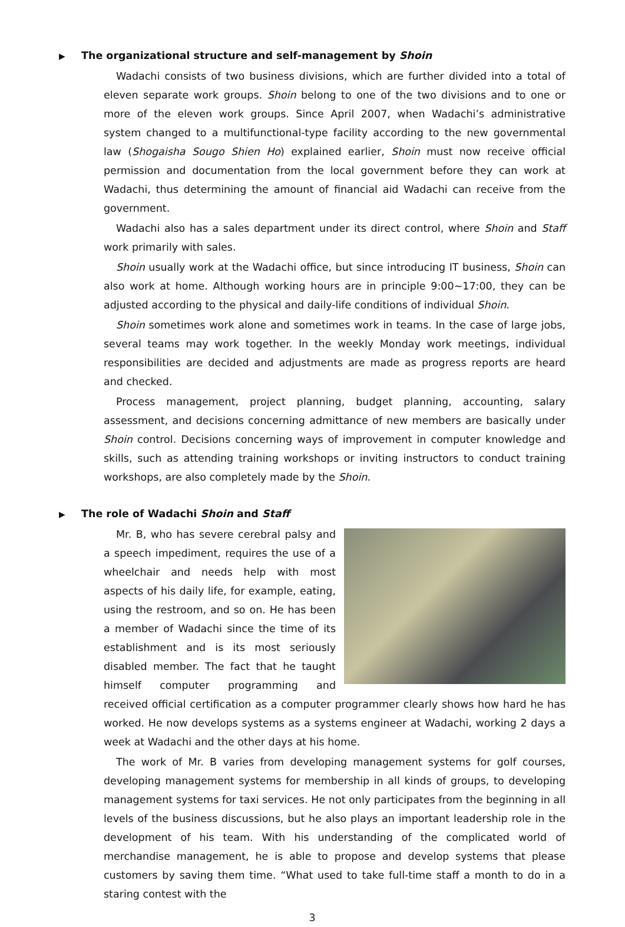▶ The organizational structure and self-management by Shoin
Wadachi consists of two business divisions, which are further divided into a total of eleven separate work groups. Shoin belong to one of the two divisions and to one or more of the eleven work groups. Since April 2007, when Wadachi’s administrative system changed to a multifunctional-type facility according to the new governmental law (Shogaisha Sougo Shien Ho) explained earlier, Shoin must now receive official permission and documentation from the local government before they can work at Wadachi, thus determining the amount of financial aid Wadachi can receive from the government.
Wadachi also has a sales department under its direct control, where Shoin and Staff work primarily with sales.
Shoin usually work at the Wadachi office, but since introducing IT business, Shoin can also work at home. Although working hours are in principle 9:00~17:00, they can be adjusted according to the physical and daily-life conditions of individual Shoin.
Shoin sometimes work alone and sometimes work in teams. In the case of large jobs, several teams may work together. In the weekly Monday work meetings, individual responsibilities are decided and adjustments are made as progress reports are heard and checked.
Process management, project planning, budget planning, accounting, salary assessment, and decisions concerning admittance of new members are basically under Shoin control. Decisions concerning ways of improvement in computer knowledge and skills, such as attending training workshops or inviting instructors to conduct training workshops, are also completely made by the Shoin.
▶ The role of Wadachi Shoin and Staff
Mr. B, who has severe cerebral palsy and a speech impediment, requires the use of a wheelchair and needs help with most aspects of his daily life, for example, eating, using the restroom, and so on. He has been a member of Wadachi since the time of its establishment and is its most seriously disabled member. The fact that he taught himself computer programming and received official certification as a computer programmer clearly shows how hard he has worked. He now develops systems as a systems engineer at Wadachi, working 2 days a week at Wadachi and the other days at his home.
The work of Mr. B varies from developing management systems for golf courses, developing management systems for membership in all kinds of groups, to developing management systems for taxi services. He not only participates from the beginning in all levels of the business discussions, but he also plays an important leadership role in the development of his team. With his understanding of the complicated world of merchandise management, he is able to propose and develop systems that please customers by saving them time. “What used to take full-time staff a month to do in a staring contest with the
3